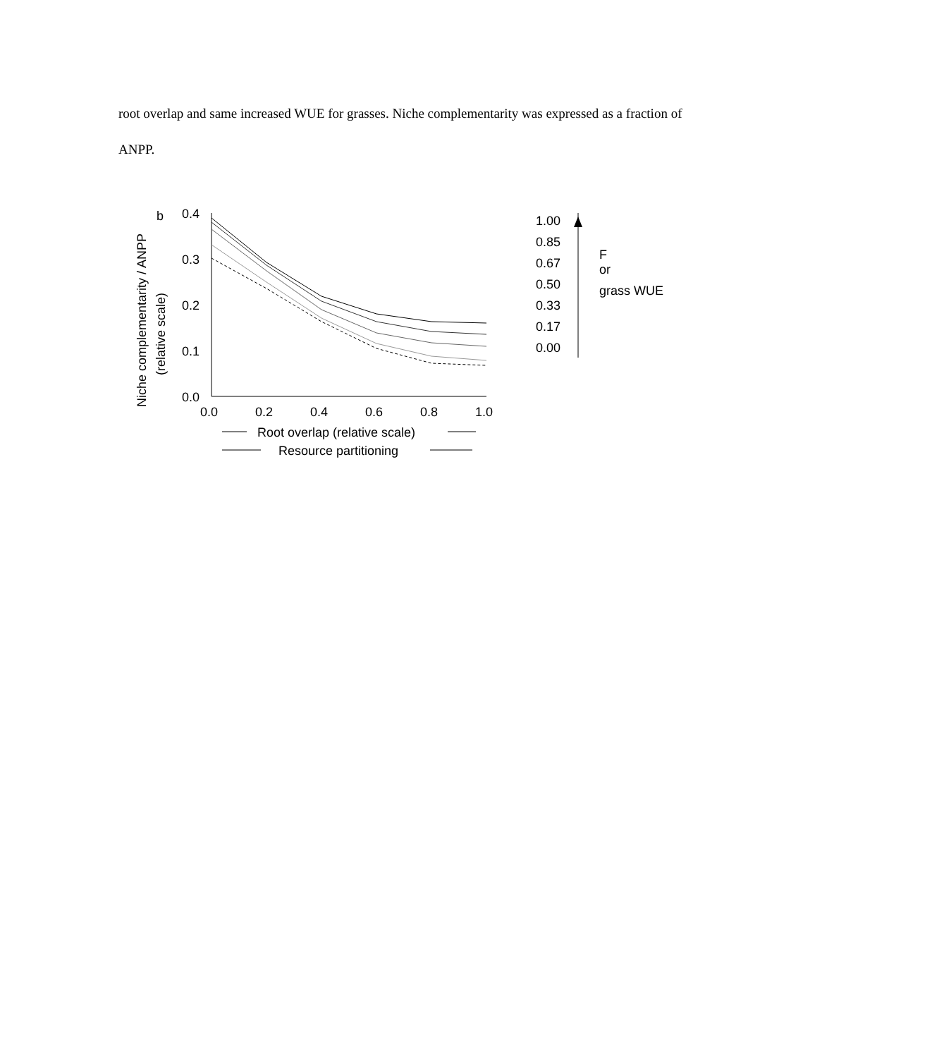root overlap and same increased WUE for grasses. Niche complementarity was expressed as a fraction of ANPP.
Niche complementarity / ANPP
(relative scale)
b
0.4
0.3
0.2
0.1
0.0
0.0
0.2
0.4
0.6
0.8
1.0
1.00
0.85
0.67
0.50
0.33
0.17
0.00
F
or
grass WUE
Root overlap (relative scale)
Resource partitioning